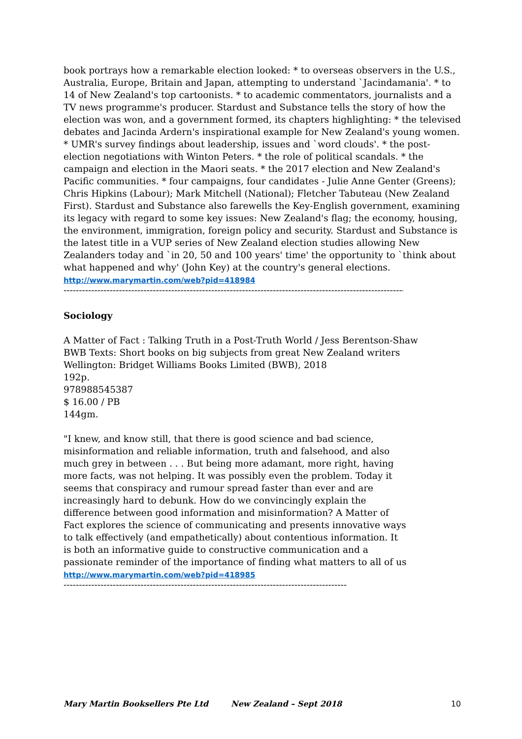book portrays how a remarkable election looked: * to overseas observers in the U.S., Australia, Europe, Britain and Japan, attempting to understand `Jacindamania'. * to 14 of New Zealand's top cartoonists. * to academic commentators, journalists and a TV news programme's producer. Stardust and Substance tells the story of how the election was won, and a government formed, its chapters highlighting: * the televised debates and Jacinda Ardern's inspirational example for New Zealand's young women. * UMR's survey findings about leadership, issues and `word clouds'. * the post-election negotiations with Winton Peters. * the role of political scandals. * the campaign and election in the Maori seats. * the 2017 election and New Zealand's Pacific communities. * four campaigns, four candidates - Julie Anne Genter (Greens); Chris Hipkins (Labour); Mark Mitchell (National); Fletcher Tabuteau (New Zealand First). Stardust and Substance also farewells the Key-English government, examining its legacy with regard to some key issues: New Zealand's flag; the economy, housing, the environment, immigration, foreign policy and security. Stardust and Substance is the latest title in a VUP series of New Zealand election studies allowing New Zealanders today and `in 20, 50 and 100 years' time' the opportunity to `think about what happened and why' (John Key) at the country's general elections.
http://www.marymartin.com/web?pid=418984
----------------------------------------------------------------------------------------------------------------------------
Sociology
A Matter of Fact : Talking Truth in a Post-Truth World / Jess Berentson-Shaw
BWB Texts: Short books on big subjects from great New Zealand writers
Wellington: Bridget Williams Books Limited (BWB), 2018
192p.
9789885453​87
$ 16.00 / PB
144gm.
"I knew, and know still, that there is good science and bad science, misinformation and reliable information, truth and falsehood, and also much grey in between . . . But being more adamant, more right, having more facts, was not helping. It was possibly even the problem. Today it seems that conspiracy and rumour spread faster than ever and are increasingly hard to debunk. How do we convincingly explain the difference between good information and misinformation? A Matter of Fact explores the science of communicating and presents innovative ways to talk effectively (and empathetically) about contentious information. It is both an informative guide to constructive communication and a passionate reminder of the importance of finding what matters to all of us
http://www.marymartin.com/web?pid=418985
----------------------------------------------------------------------------------------------------------
Mary Martin Booksellers Pte Ltd New Zealand – Sept 2018 10